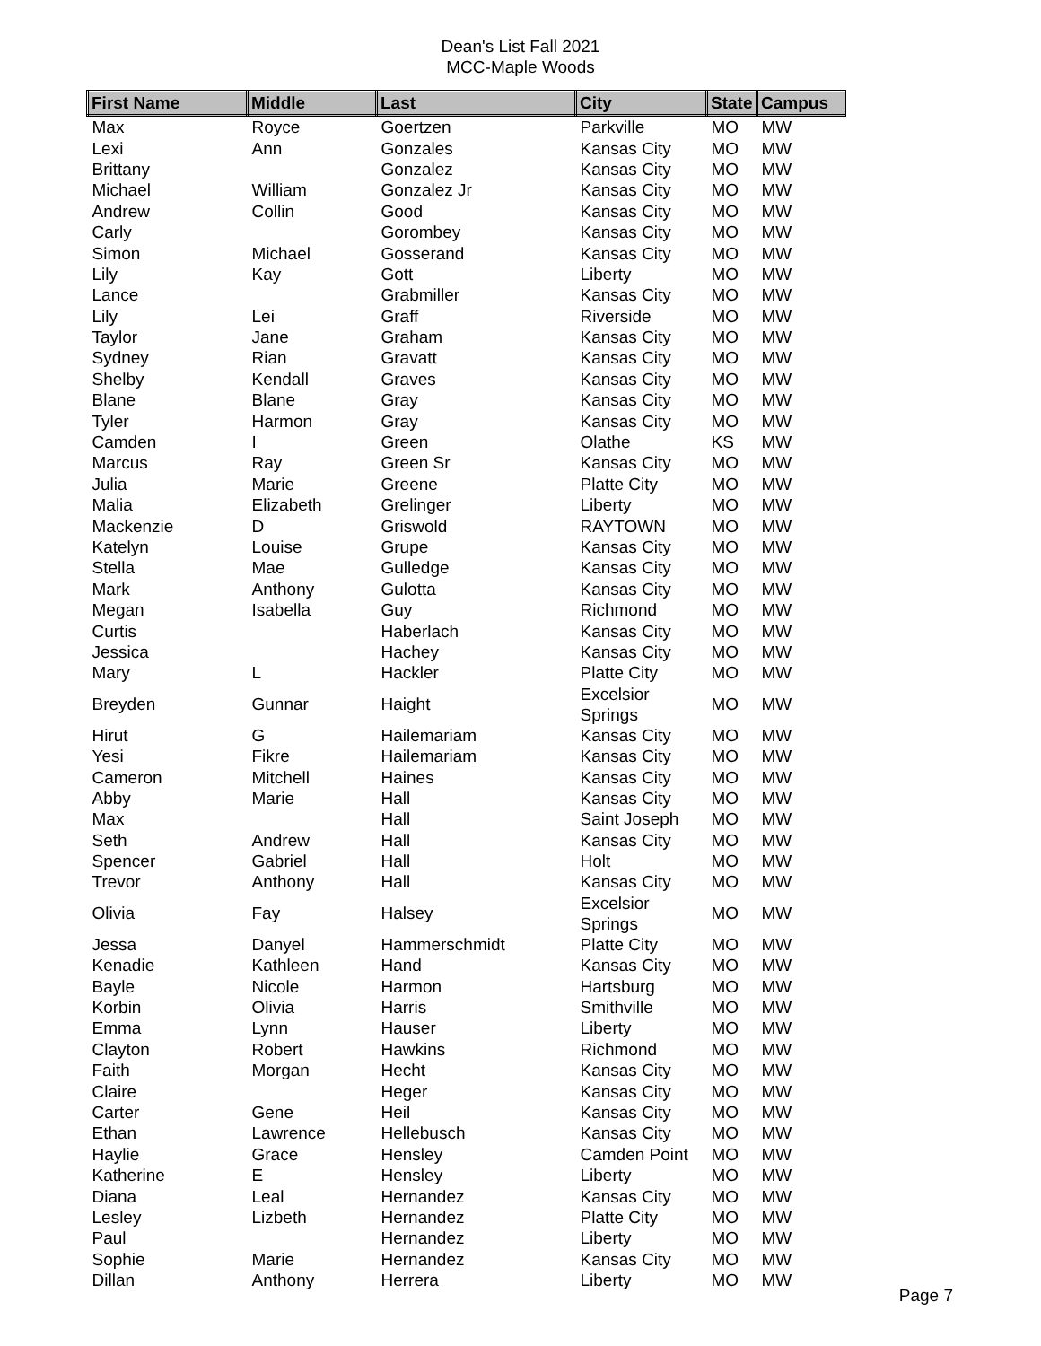Dean's List Fall 2021
MCC-Maple Woods
| First Name | Middle | Last | City | State | Campus |
| --- | --- | --- | --- | --- | --- |
| Max | Royce | Goertzen | Parkville | MO | MW |
| Lexi | Ann | Gonzales | Kansas City | MO | MW |
| Brittany | | Gonzalez | Kansas City | MO | MW |
| Michael | William | Gonzalez Jr | Kansas City | MO | MW |
| Andrew | Collin | Good | Kansas City | MO | MW |
| Carly | | Gorombey | Kansas City | MO | MW |
| Simon | Michael | Gosserand | Kansas City | MO | MW |
| Lily | Kay | Gott | Liberty | MO | MW |
| Lance | | Grabmiller | Kansas City | MO | MW |
| Lily | Lei | Graff | Riverside | MO | MW |
| Taylor | Jane | Graham | Kansas City | MO | MW |
| Sydney | Rian | Gravatt | Kansas City | MO | MW |
| Shelby | Kendall | Graves | Kansas City | MO | MW |
| Blane | Blane | Gray | Kansas City | MO | MW |
| Tyler | Harmon | Gray | Kansas City | MO | MW |
| Camden | I | Green | Olathe | KS | MW |
| Marcus | Ray | Green Sr | Kansas City | MO | MW |
| Julia | Marie | Greene | Platte City | MO | MW |
| Malia | Elizabeth | Grelinger | Liberty | MO | MW |
| Mackenzie | D | Griswold | RAYTOWN | MO | MW |
| Katelyn | Louise | Grupe | Kansas City | MO | MW |
| Stella | Mae | Gulledge | Kansas City | MO | MW |
| Mark | Anthony | Gulotta | Kansas City | MO | MW |
| Megan | Isabella | Guy | Richmond | MO | MW |
| Curtis | | Haberlach | Kansas City | MO | MW |
| Jessica | | Hachey | Kansas City | MO | MW |
| Mary | L | Hackler | Platte City | MO | MW |
| Breyden | Gunnar | Haight | Excelsior Springs | MO | MW |
| Hirut | G | Hailemariam | Kansas City | MO | MW |
| Yesi | Fikre | Hailemariam | Kansas City | MO | MW |
| Cameron | Mitchell | Haines | Kansas City | MO | MW |
| Abby | Marie | Hall | Kansas City | MO | MW |
| Max | | Hall | Saint Joseph | MO | MW |
| Seth | Andrew | Hall | Kansas City | MO | MW |
| Spencer | Gabriel | Hall | Holt | MO | MW |
| Trevor | Anthony | Hall | Kansas City | MO | MW |
| Olivia | Fay | Halsey | Excelsior Springs | MO | MW |
| Jessa | Danyel | Hammerschmidt | Platte City | MO | MW |
| Kenadie | Kathleen | Hand | Kansas City | MO | MW |
| Bayle | Nicole | Harmon | Hartsburg | MO | MW |
| Korbin | Olivia | Harris | Smithville | MO | MW |
| Emma | Lynn | Hauser | Liberty | MO | MW |
| Clayton | Robert | Hawkins | Richmond | MO | MW |
| Faith | Morgan | Hecht | Kansas City | MO | MW |
| Claire | | Heger | Kansas City | MO | MW |
| Carter | Gene | Heil | Kansas City | MO | MW |
| Ethan | Lawrence | Hellebusch | Kansas City | MO | MW |
| Haylie | Grace | Hensley | Camden Point | MO | MW |
| Katherine | E | Hensley | Liberty | MO | MW |
| Diana | Leal | Hernandez | Kansas City | MO | MW |
| Lesley | Lizbeth | Hernandez | Platte City | MO | MW |
| Paul | | Hernandez | Liberty | MO | MW |
| Sophie | Marie | Hernandez | Kansas City | MO | MW |
| Dillan | Anthony | Herrera | Liberty | MO | MW |
Page 7